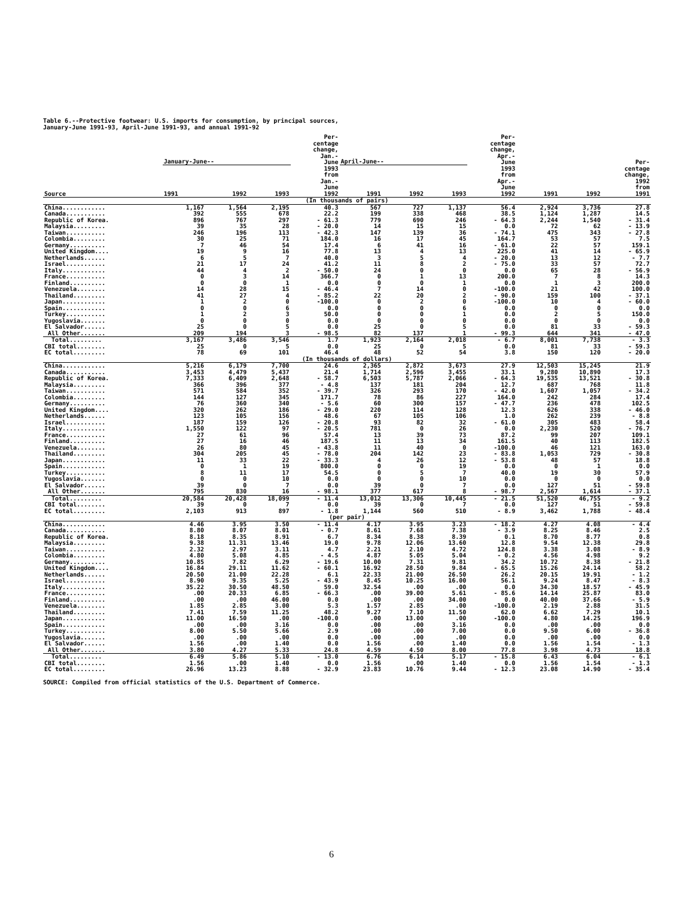Table 6.--Protective footwear: U.S. imports for consumption, by principal sources,
January-June 1991-93, April-June 1991-93, and annual 1991-92
| Source | January-June-- | | | Per- centage change, Jan.- June 1993 from Jan.- June 1992 | April-June-- | | | Per- centage change, Apr.- June 1993 from Apr.- June 1992 | 1991 | 1992 | Per- centage change, 1992 from 1991 |
| --- | --- | --- | --- | --- | --- | --- | --- | --- | --- | --- | --- |
| | 1991 | 1992 | 1993 | | 1991 | 1992 | 1993 | | | | |
| (In thousands of pairs) | | | | | | | | | | | |
| China............ | 1,167 | 1,564 | 2,195 | 40.3 | 567 | 727 | 1,137 | 56.4 | 2,924 | 3,736 | 27.8 |
| Canada........... | 392 | 555 | 678 | 22.2 | 199 | 338 | 468 | 38.5 | 1,124 | 1,287 | 14.5 |
| Republic of Korea. | 896 | 767 | 297 | - 61.3 | 779 | 690 | 246 | - 64.3 | 2,244 | 1,540 | - 31.4 |
| Malaysia......... | 39 | 35 | 28 | - 20.0 | 14 | 15 | 15 | 0.0 | 72 | 62 | - 13.9 |
| Taiwan........... | 246 | 196 | 113 | - 42.3 | 147 | 139 | 36 | - 74.1 | 475 | 343 | - 27.8 |
| Colombia......... | 30 | 25 | 71 | 184.0 | 16 | 17 | 45 | 164.7 | 53 | 57 | 7.5 |
| Germany.......... | 7 | 46 | 54 | 17.4 | 6 | 41 | 16 | - 61.0 | 22 | 57 | 159.1 |
| United Kingdom.... | 19 | 9 | 16 | 77.8 | 13 | 4 | 13 | 225.0 | 41 | 14 | - 65.9 |
| Netherlands...... | 6 | 5 | 7 | 40.0 | 3 | 5 | 4 | - 20.0 | 13 | 12 | - 7.7 |
| Israel........... | 21 | 17 | 24 | 41.2 | 11 | 8 | 2 | - 75.0 | 33 | 57 | 72.7 |
| Italy............ | 44 | 4 | 2 | - 50.0 | 24 | 0 | 0 | 0.0 | 65 | 28 | - 56.9 |
| France........... | 0 | 3 | 14 | 366.7 | 0 | 1 | 13 | 200.0 | 7 | 8 | 14.3 |
| Finland.......... | 0 | 0 | 1 | 0.0 | 0 | 0 | 1 | 0.0 | 1 | 3 | 200.0 |
| Venezuela........ | 14 | 28 | 15 | - 46.4 | 7 | 14 | 0 | -100.0 | 21 | 42 | 100.0 |
| Thailand......... | 41 | 27 | 4 | - 85.2 | 22 | 20 | 2 | - 90.0 | 159 | 100 | - 37.1 |
| Japan............ | 1 | 2 | 0 | -100.0 | 0 | 2 | 0 | -100.0 | 10 | 4 | - 60.0 |
| Spain............ | 0 | 0 | 6 | 0.0 | 0 | 0 | 6 | 0.0 | 0 | 0 | 0.0 |
| Turkey........... | 1 | 2 | 3 | 50.0 | 0 | 0 | 1 | 0.0 | 2 | 5 | 150.0 |
| Yugoslavia....... | 0 | 0 | 0 | 0.0 | 0 | 0 | 0 | 0.0 | 0 | 0 | 0.0 |
| El Salvador...... | 25 | 0 | 5 | 0.0 | 25 | 0 | 5 | 0.0 | 81 | 33 | - 59.3 |
| All Other....... | 209 | 194 | 3 | - 98.5 | 82 | 137 | 1 | - 99.3 | 644 | 341 | - 47.0 |
| Total......... | 3,167 | 3,486 | 3,546 | 1.7 | 1,923 | 2,164 | 2,018 | - 6.7 | 8,001 | 7,738 | - 3.3 |
| CBI total........ | 25 | 0 | 5 | 0.0 | 25 | 0 | 5 | 0.0 | 81 | 33 | - 59.3 |
| EC total......... | 78 | 69 | 101 | 46.4 | 48 | 52 | 54 | 3.8 | 150 | 120 | - 20.0 |
| (In thousands of dollars) | | | | | | | | | | | |
| China............ | 5,216 | 6,179 | 7,700 | 24.6 | 2,365 | 2,872 | 3,673 | 27.9 | 12,503 | 15,245 | 21.9 |
| Canada........... | 3,453 | 4,479 | 5,437 | 21.4 | 1,714 | 2,596 | 3,455 | 33.1 | 9,280 | 10,890 | 17.3 |
| Republic of Korea. | 7,333 | 6,409 | 2,648 | - 58.7 | 6,503 | 5,787 | 2,066 | - 64.3 | 19,535 | 13,521 | - 30.8 |
| Malaysia......... | 366 | 396 | 377 | - 4.8 | 137 | 181 | 204 | 12.7 | 687 | 768 | 11.8 |
| Taiwan........... | 571 | 584 | 352 | - 39.7 | 326 | 293 | 170 | - 42.0 | 1,607 | 1,057 | - 34.2 |
| Colombia......... | 144 | 127 | 345 | 171.7 | 78 | 86 | 227 | 164.0 | 242 | 284 | 17.4 |
| Germany.......... | 76 | 360 | 340 | - 5.6 | 60 | 300 | 157 | - 47.7 | 236 | 478 | 102.5 |
| United Kingdom.... | 320 | 262 | 186 | - 29.0 | 220 | 114 | 128 | 12.3 | 626 | 338 | - 46.0 |
| Netherlands...... | 123 | 105 | 156 | 48.6 | 67 | 105 | 106 | 1.0 | 262 | 239 | - 8.8 |
| Israel........... | 187 | 159 | 126 | - 20.8 | 93 | 82 | 32 | - 61.0 | 305 | 483 | 58.4 |
| Italy............ | 1,550 | 122 | 97 | - 20.5 | 781 | 0 | 26 | 0.0 | 2,230 | 520 | - 76.7 |
| France........... | 27 | 61 | 96 | 57.4 | 13 | 39 | 73 | 87.2 | 99 | 207 | 109.1 |
| Finland.......... | 27 | 16 | 46 | 187.5 | 11 | 13 | 34 | 161.5 | 40 | 113 | 182.5 |
| Venezuela........ | 26 | 80 | 45 | - 43.8 | 11 | 40 | 0 | -100.0 | 46 | 121 | 163.0 |
| Thailand......... | 304 | 205 | 45 | - 78.0 | 204 | 142 | 23 | - 83.8 | 1,053 | 729 | - 30.8 |
| Japan............ | 11 | 33 | 22 | - 33.3 | 4 | 26 | 12 | - 53.8 | 48 | 57 | 18.8 |
| Spain............ | 0 | 1 | 19 | 800.0 | 0 | 0 | 19 | 0.0 | 0 | 1 | 0.0 |
| Turkey........... | 8 | 11 | 17 | 54.5 | 0 | 5 | 7 | 40.0 | 19 | 30 | 57.9 |
| Yugoslavia....... | 0 | 0 | 10 | 0.0 | 0 | 0 | 10 | 0.0 | 0 | 0 | 0.0 |
| El Salvador...... | 39 | 0 | 7 | 0.0 | 39 | 0 | 7 | 0.0 | 127 | 51 | - 59.8 |
| All Other....... | 795 | 830 | 16 | - 98.1 | 377 | 617 | 8 | - 98.7 | 2,567 | 1,614 | - 37.1 |
| Total......... | 20,584 | 20,428 | 18,099 | - 11.4 | 13,012 | 13,306 | 10,445 | - 21.5 | 51,520 | 46,755 | - 9.2 |
| CBI total........ | 39 | 0 | 7 | 0.0 | 39 | 0 | 7 | 0.0 | 127 | 51 | - 59.8 |
| EC total......... | 2,103 | 913 | 897 | - 1.8 | 1,144 | 560 | 510 | - 8.9 | 3,462 | 1,788 | - 48.4 |
| (per pair) | | | | | | | | | | | |
| China............ | 4.46 | 3.95 | 3.50 | - 11.4 | 4.17 | 3.95 | 3.23 | - 18.2 | 4.27 | 4.08 | - 4.4 |
| Canada........... | 8.80 | 8.07 | 8.01 | - 0.7 | 8.61 | 7.68 | 7.38 | - 3.9 | 8.25 | 8.46 | 2.5 |
| Republic of Korea. | 8.18 | 8.35 | 8.91 | 6.7 | 8.34 | 8.38 | 8.39 | 0.1 | 8.70 | 8.77 | 0.8 |
| Malaysia......... | 9.38 | 11.31 | 13.46 | 19.0 | 9.78 | 12.06 | 13.60 | 12.8 | 9.54 | 12.38 | 29.8 |
| Taiwan........... | 2.32 | 2.97 | 3.11 | 4.7 | 2.21 | 2.10 | 4.72 | 124.8 | 3.38 | 3.08 | - 8.9 |
| Colombia......... | 4.80 | 5.08 | 4.85 | - 4.5 | 4.87 | 5.05 | 5.04 | - 0.2 | 4.56 | 4.98 | 9.2 |
| Germany.......... | 10.85 | 7.82 | 6.29 | - 19.6 | 10.00 | 7.31 | 9.81 | 34.2 | 10.72 | 8.38 | - 21.8 |
| United Kingdom.... | 16.84 | 29.11 | 11.62 | - 60.1 | 16.92 | 28.50 | 9.84 | - 65.5 | 15.26 | 24.14 | 58.2 |
| Netherlands...... | 20.50 | 21.00 | 22.28 | 6.1 | 22.33 | 21.00 | 26.50 | 26.2 | 20.15 | 19.91 | - 1.2 |
| Israel........... | 8.90 | 9.35 | 5.25 | - 43.9 | 8.45 | 10.25 | 16.00 | 56.1 | 9.24 | 8.47 | - 8.3 |
| Italy............ | 35.22 | 30.50 | 48.50 | 59.0 | 32.54 | .00 | .00 | 0.0 | 34.30 | 18.57 | - 45.9 |
| France........... | .00 | 20.33 | 6.85 | - 66.3 | .00 | 39.00 | 5.61 | - 85.6 | 14.14 | 25.87 | 83.0 |
| Finland.......... | .00 | .00 | 46.00 | 0.0 | .00 | .00 | 34.00 | 0.0 | 40.00 | 37.66 | - 5.9 |
| Venezuela........ | 1.85 | 2.85 | 3.00 | 5.3 | 1.57 | 2.85 | .00 | -100.0 | 2.19 | 2.88 | 31.5 |
| Thailand......... | 7.41 | 7.59 | 11.25 | 48.2 | 9.27 | 7.10 | 11.50 | 62.0 | 6.62 | 7.29 | 10.1 |
| Japan............ | 11.00 | 16.50 | .00 | -100.0 | .00 | 13.00 | .00 | -100.0 | 4.80 | 14.25 | 196.9 |
| Spain............ | .00 | .00 | 3.16 | 0.0 | .00 | .00 | 3.16 | 0.0 | .00 | .00 | 0.0 |
| Turkey........... | 8.00 | 5.50 | 5.66 | 2.9 | .00 | .00 | 7.00 | 0.0 | 9.50 | 6.00 | - 36.8 |
| Yugoslavia....... | .00 | .00 | .00 | 0.0 | .00 | .00 | .00 | 0.0 | .00 | .00 | 0.0 |
| El Salvador...... | 1.56 | .00 | 1.40 | 0.0 | 1.56 | .00 | 1.40 | 0.0 | 1.56 | 1.54 | - 1.3 |
| All Other....... | 3.80 | 4.27 | 5.33 | 24.8 | 4.59 | 4.50 | 8.00 | 77.8 | 3.98 | 4.73 | 18.8 |
| Total......... | 6.49 | 5.86 | 5.10 | - 13.0 | 6.76 | 6.14 | 5.17 | - 15.8 | 6.43 | 6.04 | - 6.1 |
| CBI total........ | 1.56 | .00 | 1.40 | 0.0 | 1.56 | .00 | 1.40 | 0.0 | 1.56 | 1.54 | - 1.3 |
| EC total......... | 26.96 | 13.23 | 8.88 | - 32.9 | 23.83 | 10.76 | 9.44 | - 12.3 | 23.08 | 14.90 | - 35.4 |
SOURCE: Compiled from official statistics of the U.S. Department of Commerce.
6